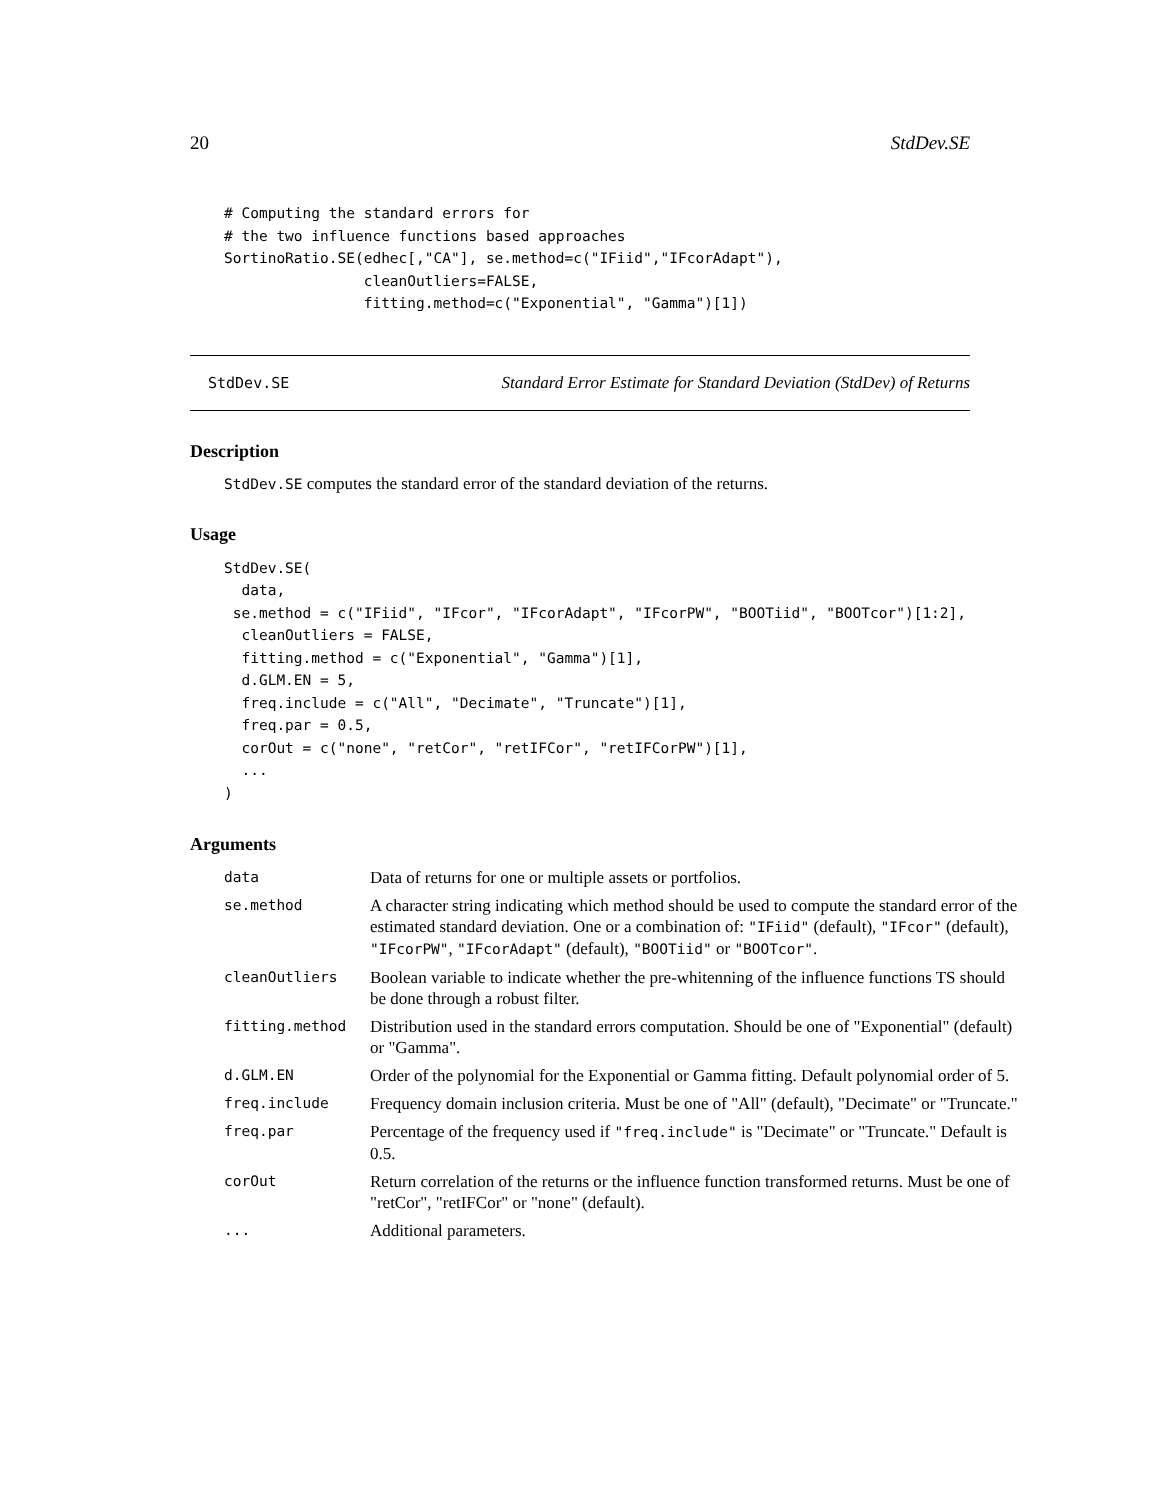20 StdDev.SE
# Computing the standard errors for
# the two influence functions based approaches
SortinoRatio.SE(edhec[,"CA"], se.method=c("IFiid","IFcorAdapt"),
                cleanOutliers=FALSE,
                fitting.method=c("Exponential", "Gamma")[1])
StdDev.SE Standard Error Estimate for Standard Deviation (StdDev) of Returns
Description
StdDev.SE computes the standard error of the standard deviation of the returns.
Usage
StdDev.SE(
  data,
 se.method = c("IFiid", "IFcor", "IFcorAdapt", "IFcorPW", "BOOTiid", "BOOTcor")[1:2],
  cleanOutliers = FALSE,
  fitting.method = c("Exponential", "Gamma")[1],
  d.GLM.EN = 5,
  freq.include = c("All", "Decimate", "Truncate")[1],
  freq.par = 0.5,
  corOut = c("none", "retCor", "retIFCor", "retIFCorPW")[1],
  ...
)
Arguments
| data | Data of returns for one or multiple assets or portfolios. |
| se.method | A character string indicating which method should be used to compute the standard error of the estimated standard deviation. One or a combination of: "IFiid" (default), "IFcor" (default), "IFcorPW" , "IFcorAdapt" (default), "BOOTiid" or "BOOTcor" . |
| cleanOutliers | Boolean variable to indicate whether the pre-whitenning of the influence functions TS should be done through a robust filter. |
| fitting.method | Distribution used in the standard errors computation. Should be one of "Exponential" (default) or "Gamma". |
| d.GLM.EN | Order of the polynomial for the Exponential or Gamma fitting. Default polynomial order of 5. |
| freq.include | Frequency domain inclusion criteria. Must be one of "All" (default), "Decimate" or "Truncate." |
| freq.par | Percentage of the frequency used if "freq.include" is "Decimate" or "Truncate." Default is 0.5. |
| corOut | Return correlation of the returns or the influence function transformed returns. Must be one of "retCor", "retIFCor" or "none" (default). |
| ... | Additional parameters. |